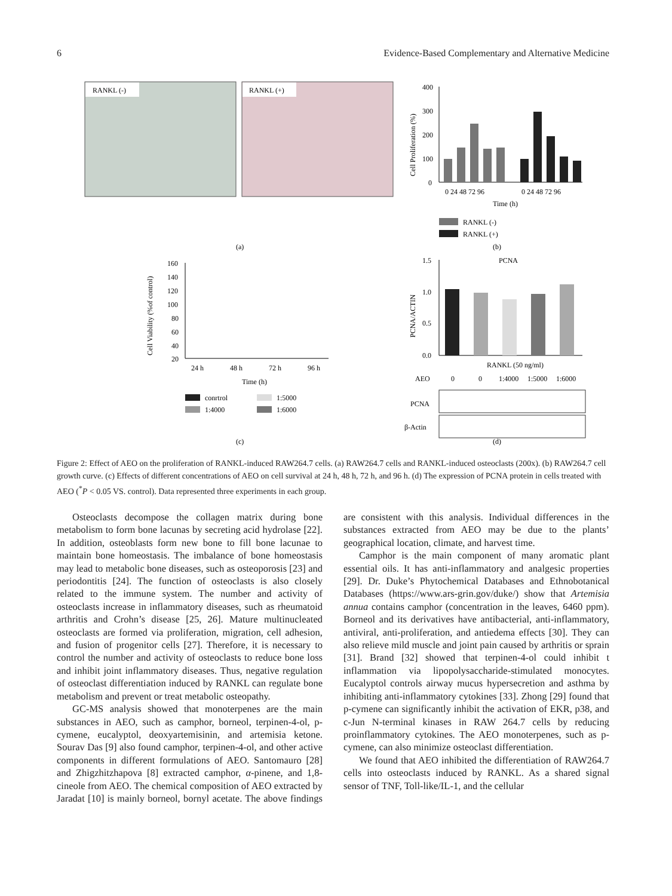6 Evidence-Based Complementary and Alternative Medicine
RANKL (-)
RANKL (+)
(a)
400
300
200
100
0
0 24 48 72 96
0 24 48 72 96
Time (h)
Cell Proliferation (%)
RANKL (-)
RANKL (+)
(b)
160
140
120
100
80
60
40
20
Cell Viability (%of control)
24 h
48 h
72 h
96 h
Time (h)
conrtrol
1:5000
1:4000
1:6000
(c)
1.5
1.0
0.5
0.0
PCNA
PCNA/ACTIN
RANKL (50 ng/ml)
AEO
0
0
1:4000
1:5000
1:6000
PCNA
β-Actin
(d)
Figure 2: Effect of AEO on the proliferation of RANKL-induced RAW264.7 cells. (a) RAW264.7 cells and RANKL-induced osteoclasts (200x). (b) RAW264.7 cell growth curve. (c) Effects of different concentrations of AEO on cell survival at 24 h, 48 h, 72 h, and 96 h. (d) The expression of PCNA protein in cells treated with AEO (<sup>*</sup>P < 0.05 VS. control). Data represented three experiments in each group.
Osteoclasts decompose the collagen matrix during bone metabolism to form bone lacunas by secreting acid hydrolase [22]. In addition, osteoblasts form new bone to fill bone lacunae to maintain bone homeostasis. The imbalance of bone homeostasis may lead to metabolic bone diseases, such as osteoporosis [23] and periodontitis [24]. The function of osteoclasts is also closely related to the immune system. The number and activity of osteoclasts increase in inflammatory diseases, such as rheumatoid arthritis and Crohn’s disease [25, 26]. Mature multinucleated osteoclasts are formed via proliferation, migration, cell adhesion, and fusion of progenitor cells [27]. Therefore, it is necessary to control the number and activity of osteoclasts to reduce bone loss and inhibit joint inflammatory diseases. Thus, negative regulation of osteoclast differentiation induced by RANKL can regulate bone metabolism and prevent or treat metabolic osteopathy.
GC-MS analysis showed that monoterpenes are the main substances in AEO, such as camphor, borneol, terpinen-4-ol, p-cymene, eucalyptol, deoxyartemisinin, and artemisia ketone. Sourav Das [9] also found camphor, terpinen-4-ol, and other active components in different formulations of AEO. Santomauro [28] and Zhigzhitzhapova [8] extracted camphor, α-pinene, and 1,8-cineole from AEO. The chemical composition of AEO extracted by Jaradat [10] is mainly borneol, bornyl acetate. The above findings are consistent with this analysis. Individual differences in the substances extracted from AEO may be due to the plants’ geographical location, climate, and harvest time.
Camphor is the main component of many aromatic plant essential oils. It has anti-inflammatory and analgesic properties [29]. Dr. Duke’s Phytochemical Databases and Ethnobotanical Databases (https://www.ars-grin.gov/duke/) show that Artemisia annua contains camphor (concentration in the leaves, 6460 ppm). Borneol and its derivatives have antibacterial, anti-inflammatory, antiviral, anti-proliferation, and antiedema effects [30]. They can also relieve mild muscle and joint pain caused by arthritis or sprain [31]. Brand [32] showed that terpinen-4-ol could inhibit t inflammation via lipopolysaccharide-stimulated monocytes. Eucalyptol controls airway mucus hypersecretion and asthma by inhibiting anti-inflammatory cytokines [33]. Zhong [29] found that p-cymene can significantly inhibit the activation of EKR, p38, and c-Jun N-terminal kinases in RAW 264.7 cells by reducing proinflammatory cytokines. The AEO monoterpenes, such as p-cymene, can also minimize osteoclast differentiation.
We found that AEO inhibited the differentiation of RAW264.7 cells into osteoclasts induced by RANKL. As a shared signal sensor of TNF, Toll-like/IL-1, and the cellular